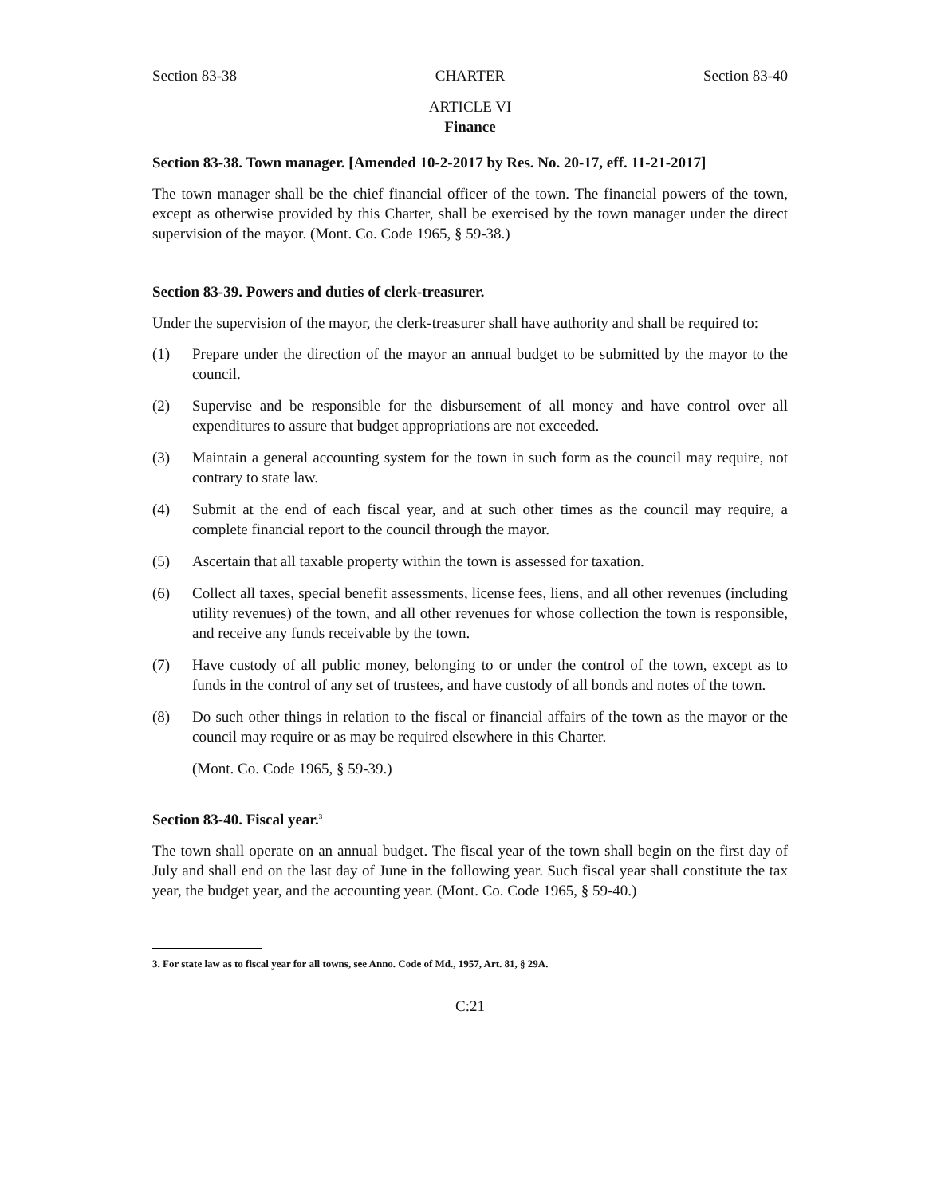Section 83-38 CHARTER Section 83-40
ARTICLE VI
Finance
Section 83-38. Town manager. [Amended 10-2-2017 by Res. No. 20-17, eff. 11-21-2017]
The town manager shall be the chief financial officer of the town. The financial powers of the town, except as otherwise provided by this Charter, shall be exercised by the town manager under the direct supervision of the mayor. (Mont. Co. Code 1965, § 59-38.)
Section 83-39. Powers and duties of clerk-treasurer.
Under the supervision of the mayor, the clerk-treasurer shall have authority and shall be required to:
(1) Prepare under the direction of the mayor an annual budget to be submitted by the mayor to the council.
(2) Supervise and be responsible for the disbursement of all money and have control over all expenditures to assure that budget appropriations are not exceeded.
(3) Maintain a general accounting system for the town in such form as the council may require, not contrary to state law.
(4) Submit at the end of each fiscal year, and at such other times as the council may require, a complete financial report to the council through the mayor.
(5) Ascertain that all taxable property within the town is assessed for taxation.
(6) Collect all taxes, special benefit assessments, license fees, liens, and all other revenues (including utility revenues) of the town, and all other revenues for whose collection the town is responsible, and receive any funds receivable by the town.
(7) Have custody of all public money, belonging to or under the control of the town, except as to funds in the control of any set of trustees, and have custody of all bonds and notes of the town.
(8) Do such other things in relation to the fiscal or financial affairs of the town as the mayor or the council may require or as may be required elsewhere in this Charter.
(Mont. Co. Code 1965, § 59-39.)
Section 83-40. Fiscal year.<sup>3</sup>
The town shall operate on an annual budget. The fiscal year of the town shall begin on the first day of July and shall end on the last day of June in the following year. Such fiscal year shall constitute the tax year, the budget year, and the accounting year. (Mont. Co. Code 1965, § 59-40.)
3. For state law as to fiscal year for all towns, see Anno. Code of Md., 1957, Art. 81, § 29A.
C:21